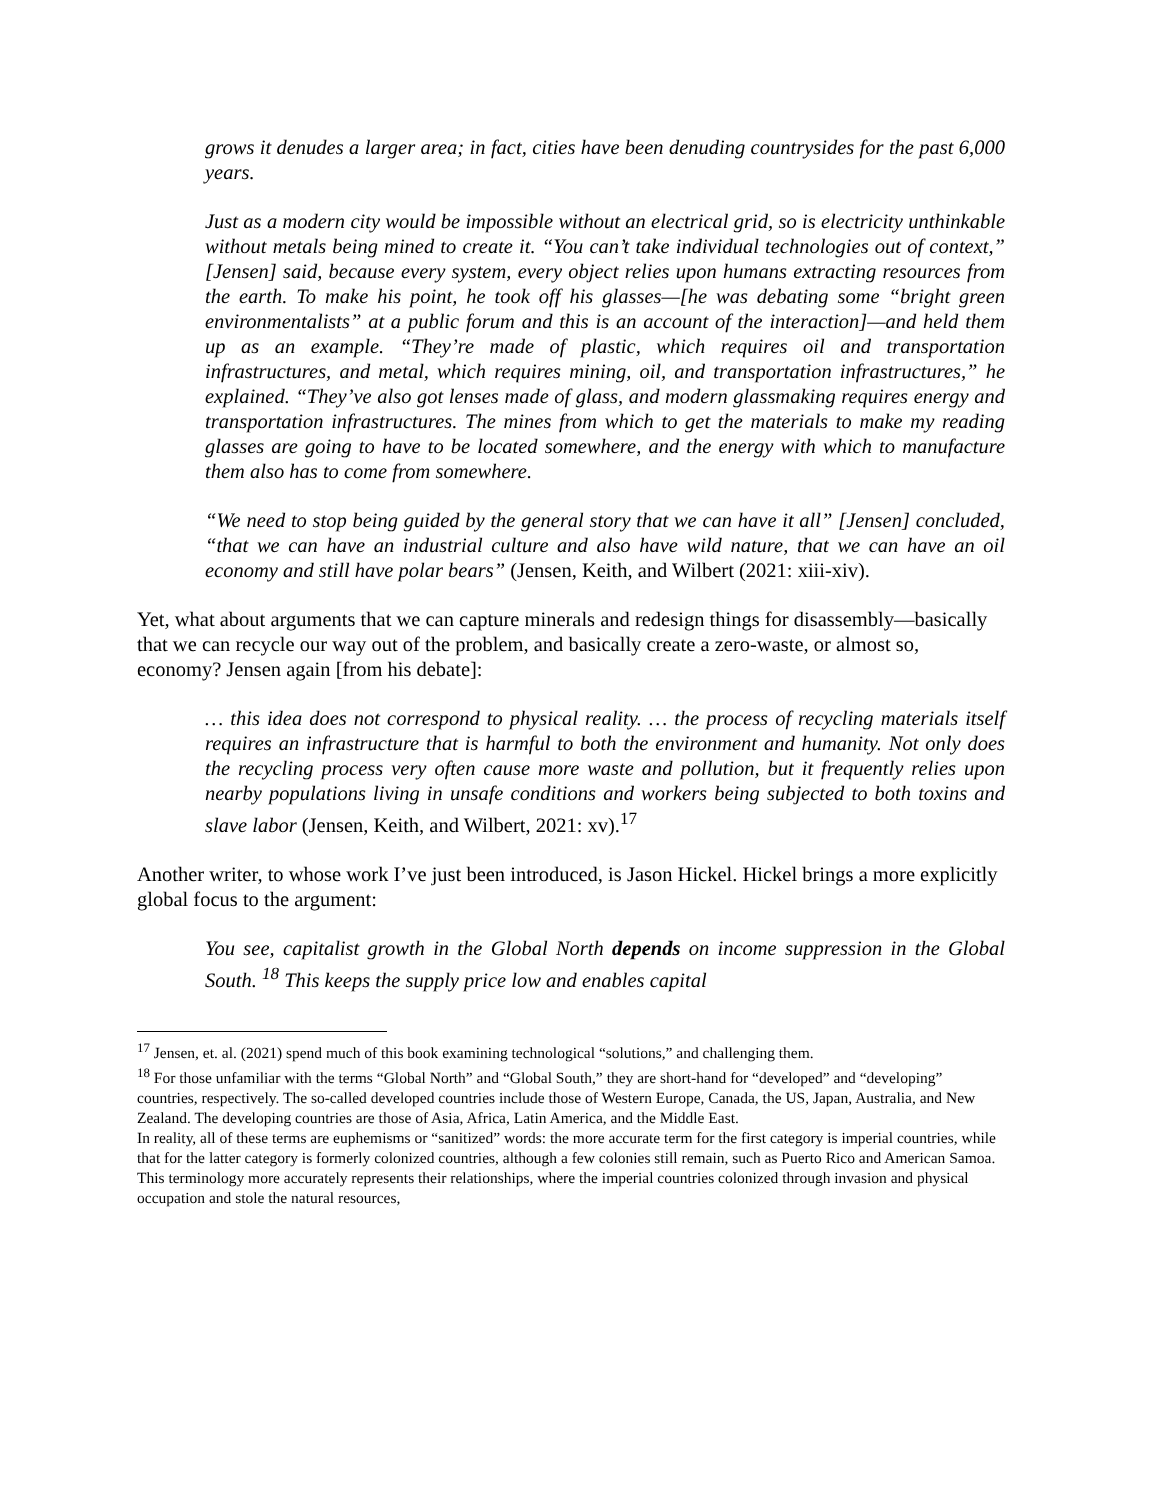grows it denudes a larger area; in fact, cities have been denuding countrysides for the past 6,000 years.
Just as a modern city would be impossible without an electrical grid, so is electricity unthinkable without metals being mined to create it. “You can’t take individual technologies out of context,” [Jensen] said, because every system, every object relies upon humans extracting resources from the earth. To make his point, he took off his glasses—[he was debating some “bright green environmentalists” at a public forum and this is an account of the interaction]—and held them up as an example. “They’re made of plastic, which requires oil and transportation infrastructures, and metal, which requires mining, oil, and transportation infrastructures,” he explained. “They’ve also got lenses made of glass, and modern glassmaking requires energy and transportation infrastructures. The mines from which to get the materials to make my reading glasses are going to have to be located somewhere, and the energy with which to manufacture them also has to come from somewhere.
“We need to stop being guided by the general story that we can have it all” [Jensen] concluded, “that we can have an industrial culture and also have wild nature, that we can have an oil economy and still have polar bears” (Jensen, Keith, and Wilbert (2021: xiii-xiv).
Yet, what about arguments that we can capture minerals and redesign things for disassembly—basically that we can recycle our way out of the problem, and basically create a zero-waste, or almost so, economy? Jensen again [from his debate]:
… this idea does not correspond to physical reality. … the process of recycling materials itself requires an infrastructure that is harmful to both the environment and humanity. Not only does the recycling process very often cause more waste and pollution, but it frequently relies upon nearby populations living in unsafe conditions and workers being subjected to both toxins and slave labor (Jensen, Keith, and Wilbert, 2021: xv).<sup>17</sup>
Another writer, to whose work I’ve just been introduced, is Jason Hickel. Hickel brings a more explicitly global focus to the argument:
You see, capitalist growth in the Global North depends on income suppression in the Global South. <sup>18</sup> This keeps the supply price low and enables capital
<sup>17</sup> Jensen, et. al. (2021) spend much of this book examining technological “solutions,” and challenging them.
<sup>18</sup> For those unfamiliar with the terms “Global North” and “Global South,” they are short-hand for “developed” and “developing” countries, respectively. The so-called developed countries include those of Western Europe, Canada, the US, Japan, Australia, and New Zealand. The developing countries are those of Asia, Africa, Latin America, and the Middle East.
In reality, all of these terms are euphemisms or “sanitized” words: the more accurate term for the first category is imperial countries, while that for the latter category is formerly colonized countries, although a few colonies still remain, such as Puerto Rico and American Samoa. This terminology more accurately represents their relationships, where the imperial countries colonized through invasion and physical occupation and stole the natural resources,